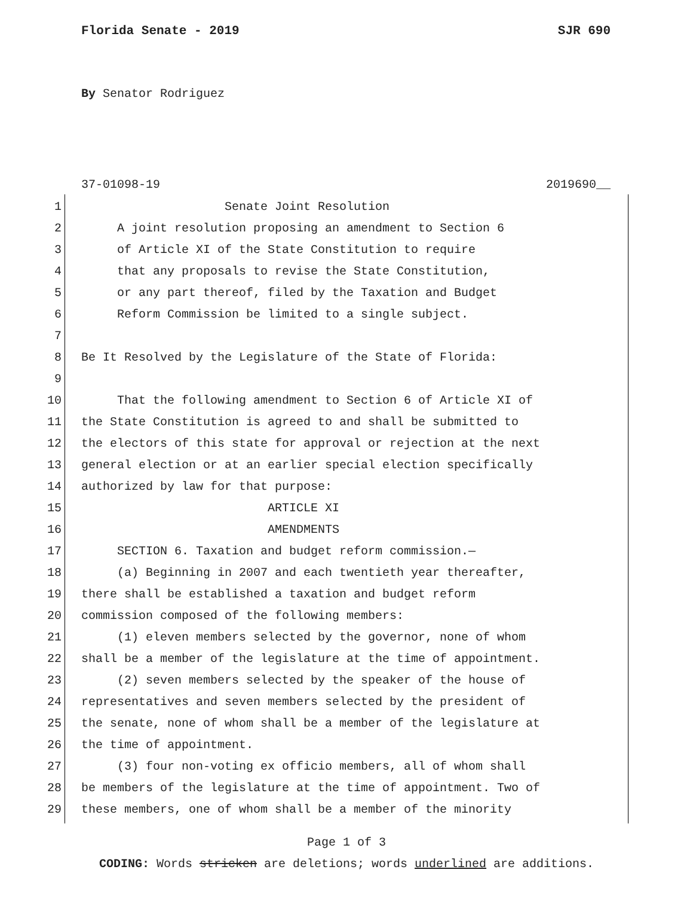Florida Senate - 2019 SJR 690
By Senator Rodriguez
37-01098-19 2019690__
1 Senate Joint Resolution
2 A joint resolution proposing an amendment to Section 6
3 of Article XI of the State Constitution to require
4 that any proposals to revise the State Constitution,
5 or any part thereof, filed by the Taxation and Budget
6 Reform Commission be limited to a single subject.
7
8 Be It Resolved by the Legislature of the State of Florida:
9
10 That the following amendment to Section 6 of Article XI of
11 the State Constitution is agreed to and shall be submitted to
12 the electors of this state for approval or rejection at the next
13 general election or at an earlier special election specifically
14 authorized by law for that purpose:
15 ARTICLE XI
16 AMENDMENTS
17 SECTION 6. Taxation and budget reform commission.—
18 (a) Beginning in 2007 and each twentieth year thereafter,
19 there shall be established a taxation and budget reform
20 commission composed of the following members:
21 (1) eleven members selected by the governor, none of whom
22 shall be a member of the legislature at the time of appointment.
23 (2) seven members selected by the speaker of the house of
24 representatives and seven members selected by the president of
25 the senate, none of whom shall be a member of the legislature at
26 the time of appointment.
27 (3) four non-voting ex officio members, all of whom shall
28 be members of the legislature at the time of appointment. Two of
29 these members, one of whom shall be a member of the minority
Page 1 of 3
CODING: Words stricken are deletions; words underlined are additions.